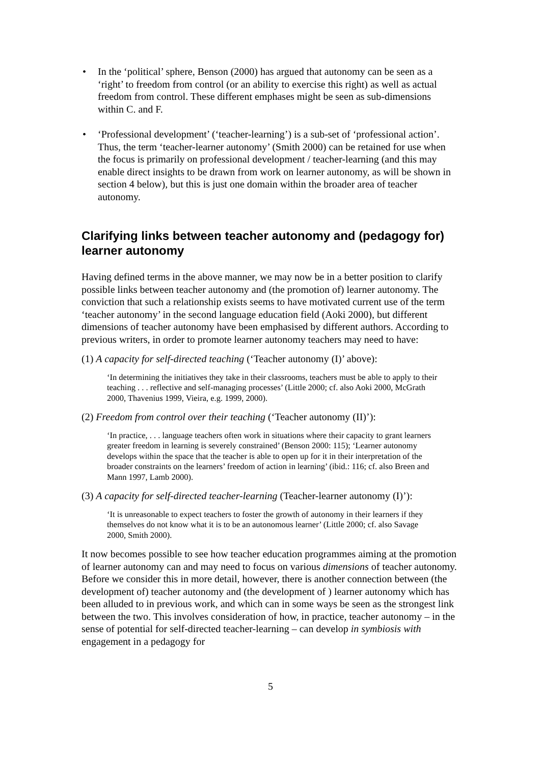• In the ‘political’ sphere, Benson (2000) has argued that autonomy can be seen as a ‘right’ to freedom from control (or an ability to exercise this right) as well as actual freedom from control. These different emphases might be seen as sub-dimensions within C. and F.
• ‘Professional development’ (‘teacher-learning’) is a sub-set of ‘professional action’. Thus, the term ‘teacher-learner autonomy’ (Smith 2000) can be retained for use when the focus is primarily on professional development / teacher-learning (and this may enable direct insights to be drawn from work on learner autonomy, as will be shown in section 4 below), but this is just one domain within the broader area of teacher autonomy.
Clarifying links between teacher autonomy and (pedagogy for) learner autonomy
Having defined terms in the above manner, we may now be in a better position to clarify possible links between teacher autonomy and (the promotion of) learner autonomy. The conviction that such a relationship exists seems to have motivated current use of the term ‘teacher autonomy’ in the second language education field (Aoki 2000), but different dimensions of teacher autonomy have been emphasised by different authors. According to previous writers, in order to promote learner autonomy teachers may need to have:
(1) A capacity for self-directed teaching (‘Teacher autonomy (I)’ above):
‘In determining the initiatives they take in their classrooms, teachers must be able to apply to their teaching . . . reflective and self-managing processes’ (Little 2000; cf. also Aoki 2000, McGrath 2000, Thavenius 1999, Vieira, e.g. 1999, 2000).
(2) Freedom from control over their teaching (‘Teacher autonomy (II)’):
‘In practice, . . . language teachers often work in situations where their capacity to grant learners greater freedom in learning is severely constrained’ (Benson 2000: 115); ‘Learner autonomy develops within the space that the teacher is able to open up for it in their interpretation of the broader constraints on the learners’ freedom of action in learning’ (ibid.: 116; cf. also Breen and Mann 1997, Lamb 2000).
(3) A capacity for self-directed teacher-learning (Teacher-learner autonomy (I)’):
‘It is unreasonable to expect teachers to foster the growth of autonomy in their learners if they themselves do not know what it is to be an autonomous learner’ (Little 2000; cf. also Savage 2000, Smith 2000).
It now becomes possible to see how teacher education programmes aiming at the promotion of learner autonomy can and may need to focus on various dimensions of teacher autonomy. Before we consider this in more detail, however, there is another connection between (the development of) teacher autonomy and (the development of ) learner autonomy which has been alluded to in previous work, and which can in some ways be seen as the strongest link between the two. This involves consideration of how, in practice, teacher autonomy – in the sense of potential for self-directed teacher-learning – can develop in symbiosis with engagement in a pedagogy for
5